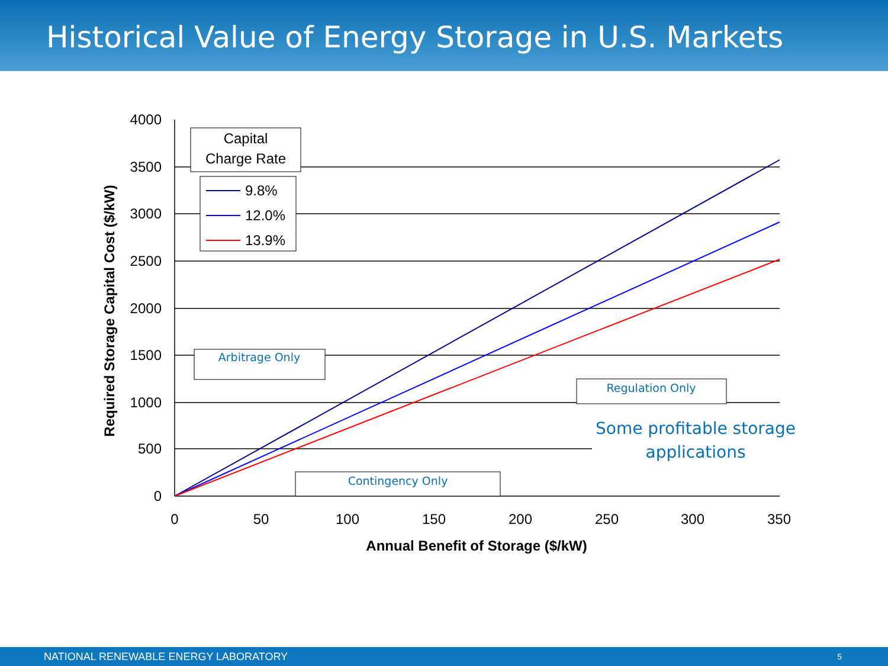Historical Value of Energy Storage in U.S. Markets
4000
3500
3000
2500
2000
1500
1000
500
0
0
50
100
150
200
250
300
350
Annual Benefit of Storage ($/kW)
Required Storage Capital Cost ($/kW)
Capital
Charge Rate
9.8%
12.0%
13.9%
Arbitrage Only
Contingency Only
Regulation Only
Some profitable storage
applications
NATIONAL RENEWABLE ENERGY LABORATORY 5